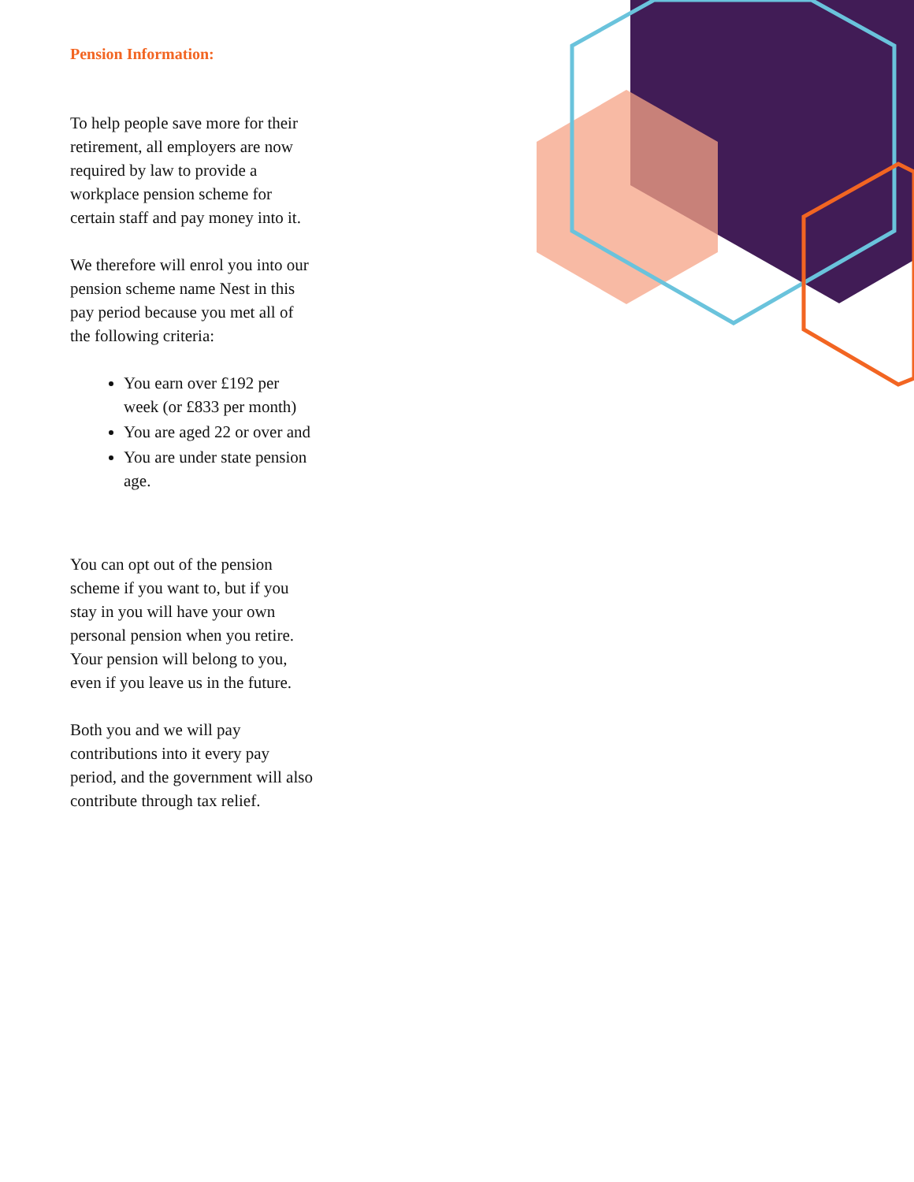Pension Information:
To help people save more for their retirement, all employers are now required by law to provide a workplace pension scheme for certain staff and pay money into it.
We therefore will enrol you into our pension scheme name Nest in this pay period because you met all of the following criteria:
You earn over £192 per week (or £833 per month)
You are aged 22 or over and
You are under state pension age.
You can opt out of the pension scheme if you want to, but if you stay in you will have your own personal pension when you retire. Your pension will belong to you, even if you leave us in the future.
Both you and we will pay contributions into it every pay period, and the government will also contribute through tax relief.